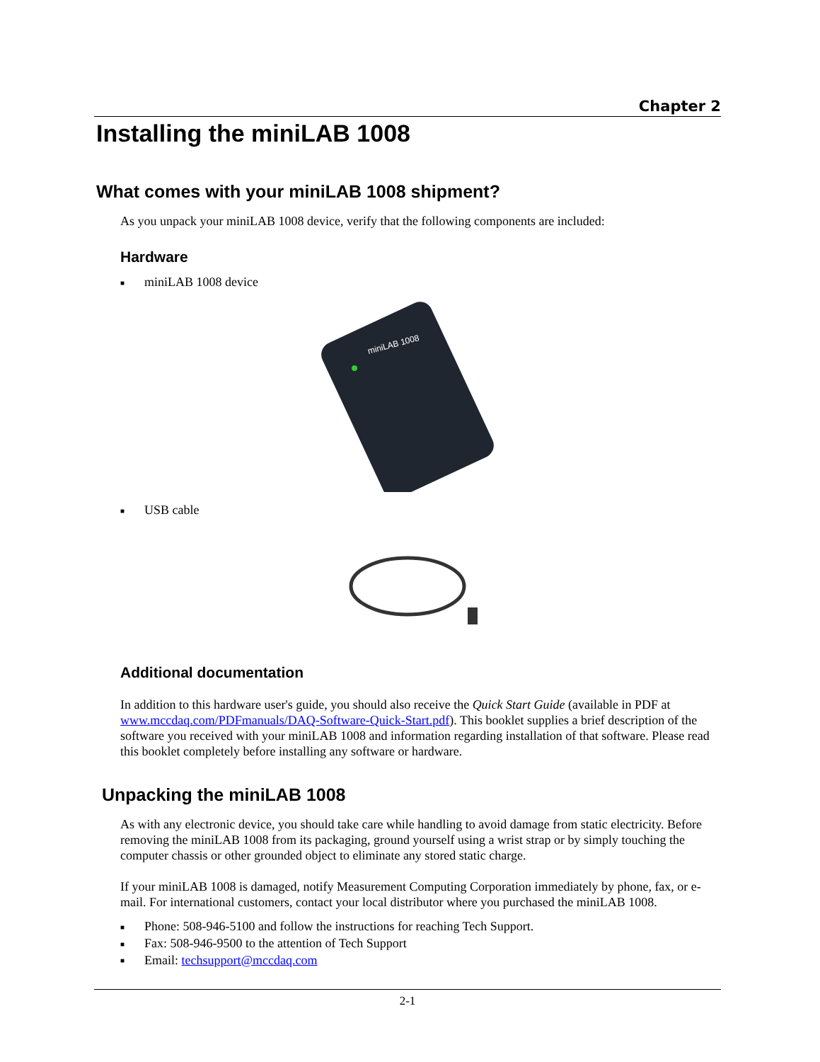Chapter 2
Installing the miniLAB 1008
What comes with your miniLAB 1008 shipment?
As you unpack your miniLAB 1008 device, verify that the following components are included:
Hardware
■ miniLAB 1008 device
miniLAB 1008
■ USB cable
Additional documentation
In addition to this hardware user's guide, you should also receive the Quick Start Guide (available in PDF at www.mccdaq.com/PDFmanuals/DAQ-Software-Quick-Start.pdf). This booklet supplies a brief description of the software you received with your miniLAB 1008 and information regarding installation of that software. Please read this booklet completely before installing any software or hardware.
Unpacking the miniLAB 1008
As with any electronic device, you should take care while handling to avoid damage from static electricity. Before removing the miniLAB 1008 from its packaging, ground yourself using a wrist strap or by simply touching the computer chassis or other grounded object to eliminate any stored static charge.
If your miniLAB 1008 is damaged, notify Measurement Computing Corporation immediately by phone, fax, or e-mail. For international customers, contact your local distributor where you purchased the miniLAB 1008.
■ Phone: 508-946-5100 and follow the instructions for reaching Tech Support.
■ Fax: 508-946-9500 to the attention of Tech Support
■ Email: techsupport@mccdaq.com
2-1